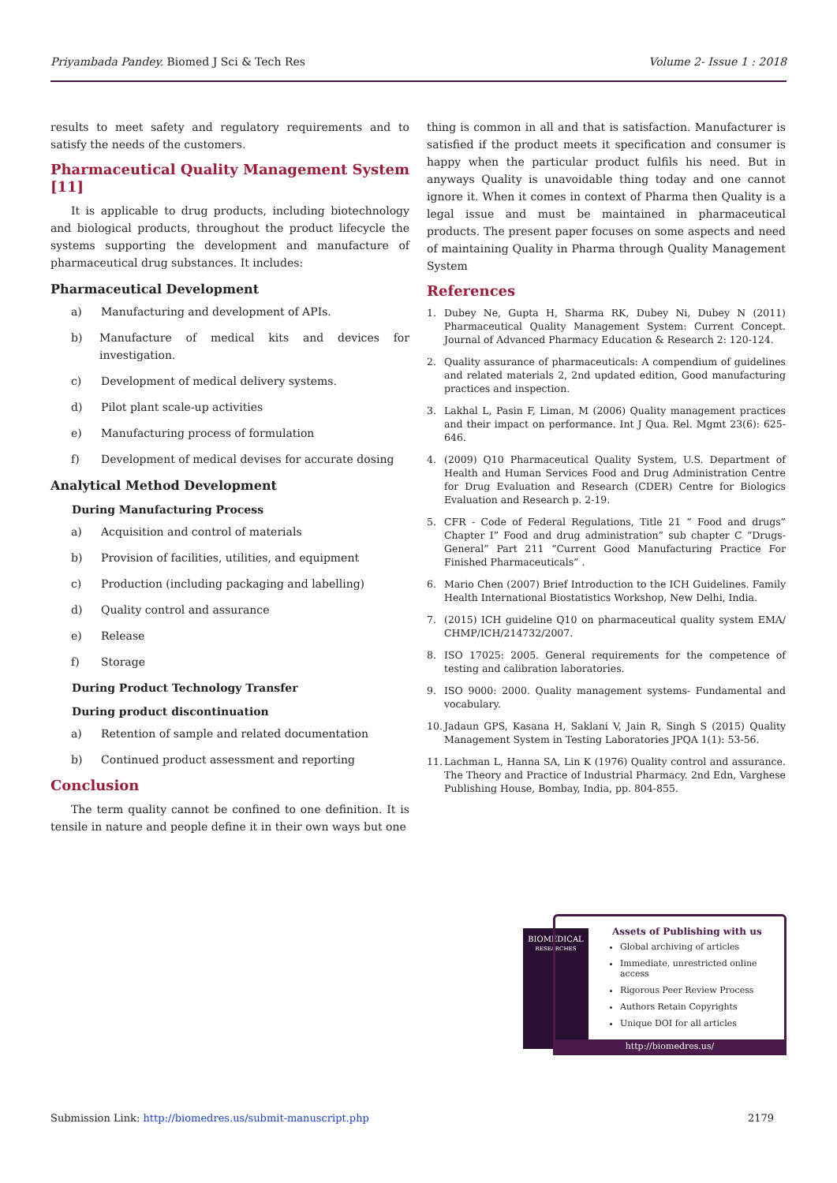Priyambada Pandey. Biomed J Sci & Tech Res Volume 2- Issue 1 : 2018
results to meet safety and regulatory requirements and to satisfy the needs of the customers.
Pharmaceutical Quality Management System [11]
It is applicable to drug products, including biotechnology and biological products, throughout the product lifecycle the systems supporting the development and manufacture of pharmaceutical drug substances. It includes:
Pharmaceutical Development
a) Manufacturing and development of APIs.
b) Manufacture of medical kits and devices for investigation.
c) Development of medical delivery systems.
d) Pilot plant scale-up activities
e) Manufacturing process of formulation
f) Development of medical devises for accurate dosing
Analytical Method Development
During Manufacturing Process
a) Acquisition and control of materials
b) Provision of facilities, utilities, and equipment
c) Production (including packaging and labelling)
d) Quality control and assurance
e) Release
f) Storage
During Product Technology Transfer
During product discontinuation
a) Retention of sample and related documentation
b) Continued product assessment and reporting
Conclusion
The term quality cannot be confined to one definition. It is tensile in nature and people define it in their own ways but one
thing is common in all and that is satisfaction. Manufacturer is satisfied if the product meets it specification and consumer is happy when the particular product fulfils his need. But in anyways Quality is unavoidable thing today and one cannot ignore it. When it comes in context of Pharma then Quality is a legal issue and must be maintained in pharmaceutical products. The present paper focuses on some aspects and need of maintaining Quality in Pharma through Quality Management System
References
1. Dubey Ne, Gupta H, Sharma RK, Dubey Ni, Dubey N (2011) Pharmaceutical Quality Management System: Current Concept. Journal of Advanced Pharmacy Education & Research 2: 120-124.
2. Quality assurance of pharmaceuticals: A compendium of guidelines and related materials 2, 2nd updated edition, Good manufacturing practices and inspection.
3. Lakhal L, Pasin F, Liman, M (2006) Quality management practices and their impact on performance. Int J Qua. Rel. Mgmt 23(6): 625-646.
4. (2009) Q10 Pharmaceutical Quality System, U.S. Department of Health and Human Services Food and Drug Administration Centre for Drug Evaluation and Research (CDER) Centre for Biologics Evaluation and Research p. 2-19.
5. CFR - Code of Federal Regulations, Title 21 “ Food and drugs” Chapter I” Food and drug administration” sub chapter C “Drugs-General” Part 211 “Current Good Manufacturing Practice For Finished Pharmaceuticals” .
6. Mario Chen (2007) Brief Introduction to the ICH Guidelines. Family Health International Biostatistics Workshop, New Delhi, India.
7. (2015) ICH guideline Q10 on pharmaceutical quality system EMA/ CHMP/ICH/214732/2007.
8. ISO 17025: 2005. General requirements for the competence of testing and calibration laboratories.
9. ISO 9000: 2000. Quality management systems- Fundamental and vocabulary.
10. Jadaun GPS, Kasana H, Saklani V, Jain R, Singh S (2015) Quality Management System in Testing Laboratories JPQA 1(1): 53-56.
11. Lachman L, Hanna SA, Lin K (1976) Quality control and assurance. The Theory and Practice of Industrial Pharmacy. 2nd Edn, Varghese Publishing House, Bombay, India, pp. 804-855.
BIOMEDICAL
RESEARCHES
Assets of Publishing with us
Global archiving of articles
Immediate, unrestricted online access
Rigorous Peer Review Process
Authors Retain Copyrights
Unique DOI for all articles
http://biomedres.us/
Submission Link: http://biomedres.us/submit-manuscript.php 2179